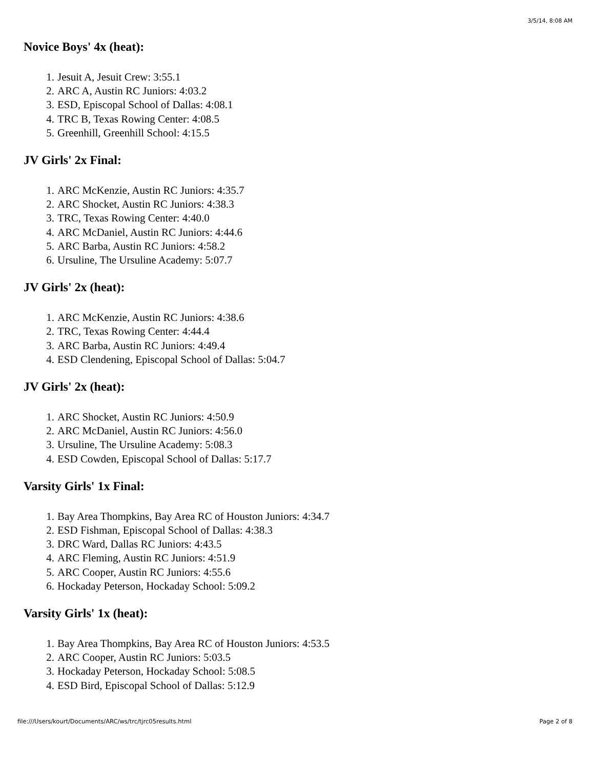3/5/14, 8:08 AM
Novice Boys' 4x (heat):
1. Jesuit A, Jesuit Crew: 3:55.1
2. ARC A, Austin RC Juniors: 4:03.2
3. ESD, Episcopal School of Dallas: 4:08.1
4. TRC B, Texas Rowing Center: 4:08.5
5. Greenhill, Greenhill School: 4:15.5
JV Girls' 2x Final:
1. ARC McKenzie, Austin RC Juniors: 4:35.7
2. ARC Shocket, Austin RC Juniors: 4:38.3
3. TRC, Texas Rowing Center: 4:40.0
4. ARC McDaniel, Austin RC Juniors: 4:44.6
5. ARC Barba, Austin RC Juniors: 4:58.2
6. Ursuline, The Ursuline Academy: 5:07.7
JV Girls' 2x (heat):
1. ARC McKenzie, Austin RC Juniors: 4:38.6
2. TRC, Texas Rowing Center: 4:44.4
3. ARC Barba, Austin RC Juniors: 4:49.4
4. ESD Clendening, Episcopal School of Dallas: 5:04.7
JV Girls' 2x (heat):
1. ARC Shocket, Austin RC Juniors: 4:50.9
2. ARC McDaniel, Austin RC Juniors: 4:56.0
3. Ursuline, The Ursuline Academy: 5:08.3
4. ESD Cowden, Episcopal School of Dallas: 5:17.7
Varsity Girls' 1x Final:
1. Bay Area Thompkins, Bay Area RC of Houston Juniors: 4:34.7
2. ESD Fishman, Episcopal School of Dallas: 4:38.3
3. DRC Ward, Dallas RC Juniors: 4:43.5
4. ARC Fleming, Austin RC Juniors: 4:51.9
5. ARC Cooper, Austin RC Juniors: 4:55.6
6. Hockaday Peterson, Hockaday School: 5:09.2
Varsity Girls' 1x (heat):
1. Bay Area Thompkins, Bay Area RC of Houston Juniors: 4:53.5
2. ARC Cooper, Austin RC Juniors: 5:03.5
3. Hockaday Peterson, Hockaday School: 5:08.5
4. ESD Bird, Episcopal School of Dallas: 5:12.9
file:///Users/kourt/Documents/ARC/ws/trc/tjrc05results.html Page 2 of 8